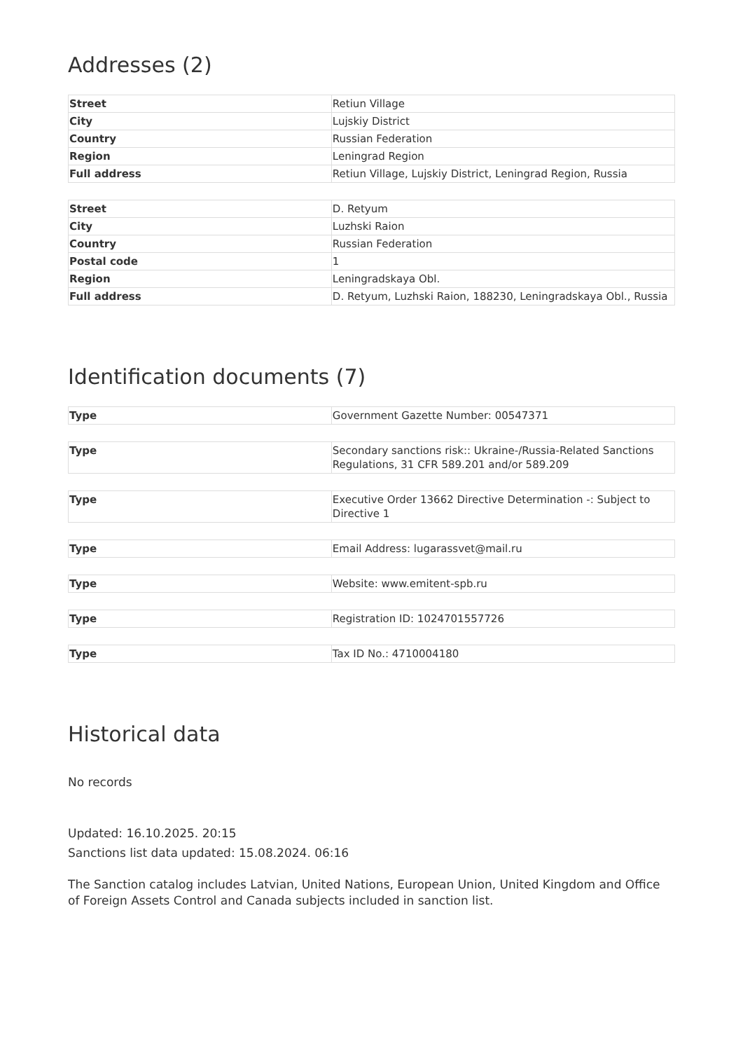Addresses (2)
| Street | Retiun Village |
| City | Lujskiy District |
| Country | Russian Federation |
| Region | Leningrad Region |
| Full address | Retiun Village, Lujskiy District, Leningrad Region, Russia |
| Street | D. Retyum |
| City | Luzhski Raion |
| Country | Russian Federation |
| Postal code | 1 |
| Region | Leningradskaya Obl. |
| Full address | D. Retyum, Luzhski Raion, 188230, Leningradskaya Obl., Russia |
Identification documents (7)
| Type | Government Gazette Number: 00547371 |
| Type | Secondary sanctions risk:: Ukraine-/Russia-Related Sanctions Regulations, 31 CFR 589.201 and/or 589.209 |
| Type | Executive Order 13662 Directive Determination -: Subject to Directive 1 |
| Type | Email Address: lugarassvet@mail.ru |
| Type | Website: www.emitent-spb.ru |
| Type | Registration ID: 1024701557726 |
| Type | Tax ID No.: 4710004180 |
Historical data
No records
Updated: 16.10.2025. 20:15
Sanctions list data updated: 15.08.2024. 06:16
The Sanction catalog includes Latvian, United Nations, European Union, United Kingdom and Office of Foreign Assets Control and Canada subjects included in sanction list.